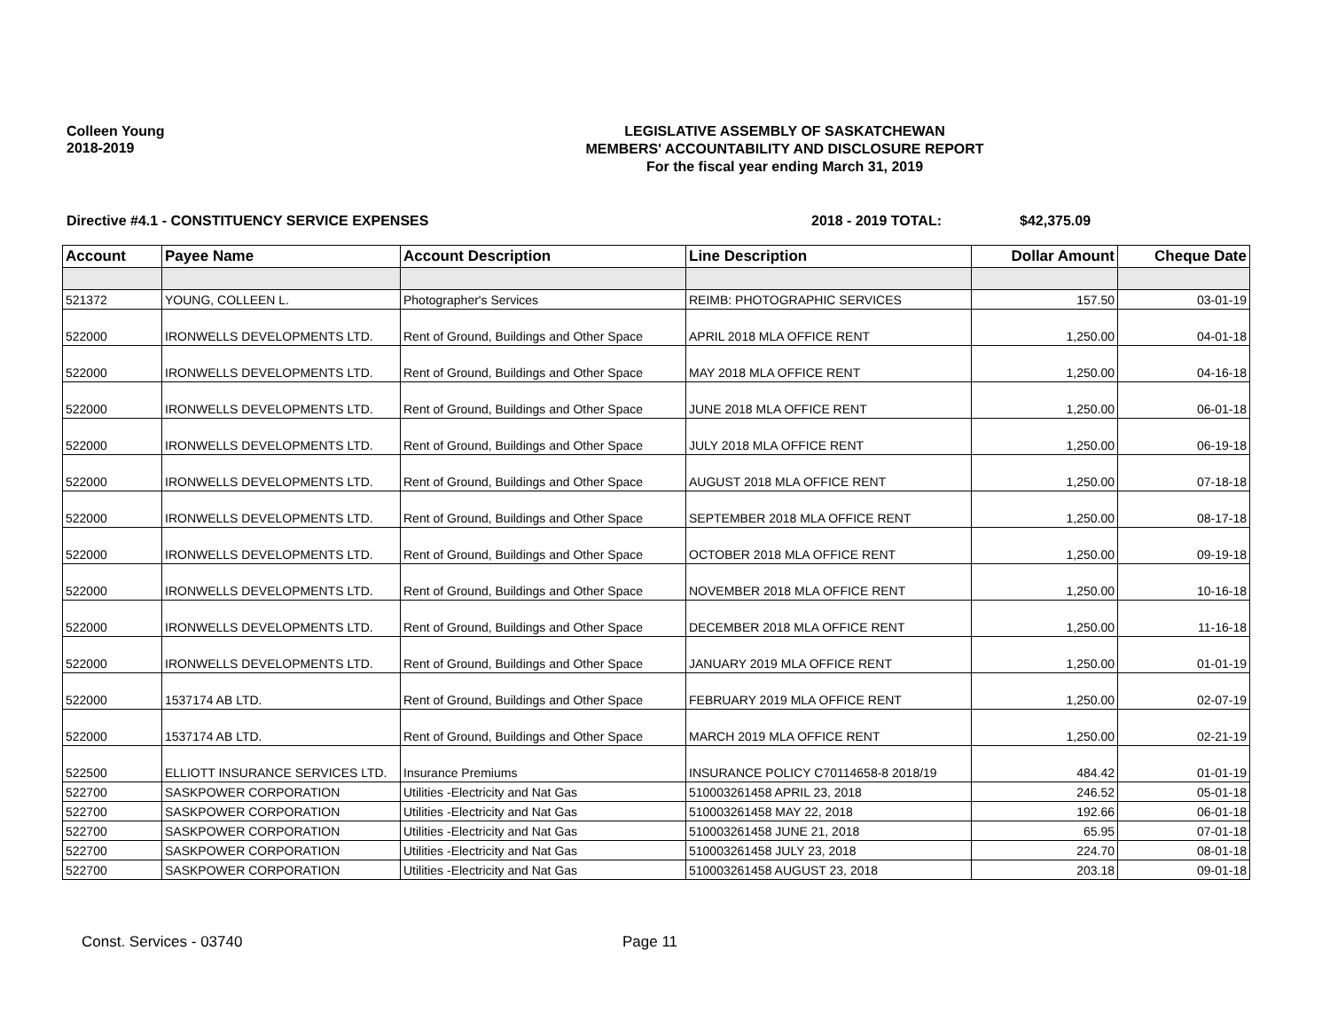Colleen Young
2018-2019
LEGISLATIVE ASSEMBLY OF SASKATCHEWAN
MEMBERS' ACCOUNTABILITY AND DISCLOSURE REPORT
For the fiscal year ending March 31, 2019
Directive #4.1 - CONSTITUENCY SERVICE EXPENSES 2018 - 2019 TOTAL: $42,375.09
| Account | Payee Name | Account Description | Line Description | Dollar Amount | Cheque Date |
| --- | --- | --- | --- | --- | --- |
| 521372 | YOUNG, COLLEEN L. | Photographer's Services | REIMB: PHOTOGRAPHIC SERVICES | 157.50 | 03-01-19 |
| 522000 | IRONWELLS DEVELOPMENTS LTD. | Rent of Ground, Buildings and Other Space | APRIL 2018 MLA OFFICE RENT | 1,250.00 | 04-01-18 |
| 522000 | IRONWELLS DEVELOPMENTS LTD. | Rent of Ground, Buildings and Other Space | MAY 2018 MLA OFFICE RENT | 1,250.00 | 04-16-18 |
| 522000 | IRONWELLS DEVELOPMENTS LTD. | Rent of Ground, Buildings and Other Space | JUNE 2018 MLA OFFICE RENT | 1,250.00 | 06-01-18 |
| 522000 | IRONWELLS DEVELOPMENTS LTD. | Rent of Ground, Buildings and Other Space | JULY 2018 MLA OFFICE RENT | 1,250.00 | 06-19-18 |
| 522000 | IRONWELLS DEVELOPMENTS LTD. | Rent of Ground, Buildings and Other Space | AUGUST 2018 MLA OFFICE RENT | 1,250.00 | 07-18-18 |
| 522000 | IRONWELLS DEVELOPMENTS LTD. | Rent of Ground, Buildings and Other Space | SEPTEMBER 2018 MLA OFFICE RENT | 1,250.00 | 08-17-18 |
| 522000 | IRONWELLS DEVELOPMENTS LTD. | Rent of Ground, Buildings and Other Space | OCTOBER 2018 MLA OFFICE RENT | 1,250.00 | 09-19-18 |
| 522000 | IRONWELLS DEVELOPMENTS LTD. | Rent of Ground, Buildings and Other Space | NOVEMBER 2018 MLA OFFICE RENT | 1,250.00 | 10-16-18 |
| 522000 | IRONWELLS DEVELOPMENTS LTD. | Rent of Ground, Buildings and Other Space | DECEMBER 2018 MLA OFFICE RENT | 1,250.00 | 11-16-18 |
| 522000 | IRONWELLS DEVELOPMENTS LTD. | Rent of Ground, Buildings and Other Space | JANUARY 2019 MLA OFFICE RENT | 1,250.00 | 01-01-19 |
| 522000 | 1537174 AB LTD. | Rent of Ground, Buildings and Other Space | FEBRUARY 2019 MLA OFFICE RENT | 1,250.00 | 02-07-19 |
| 522000 | 1537174 AB LTD. | Rent of Ground, Buildings and Other Space | MARCH 2019 MLA OFFICE RENT | 1,250.00 | 02-21-19 |
| 522500 | ELLIOTT INSURANCE SERVICES LTD. | Insurance Premiums | INSURANCE POLICY C70114658-8 2018/19 | 484.42 | 01-01-19 |
| 522700 | SASKPOWER CORPORATION | Utilities -Electricity and Nat Gas | 510003261458 APRIL 23, 2018 | 246.52 | 05-01-18 |
| 522700 | SASKPOWER CORPORATION | Utilities -Electricity and Nat Gas | 510003261458 MAY 22, 2018 | 192.66 | 06-01-18 |
| 522700 | SASKPOWER CORPORATION | Utilities -Electricity and Nat Gas | 510003261458 JUNE 21, 2018 | 65.95 | 07-01-18 |
| 522700 | SASKPOWER CORPORATION | Utilities -Electricity and Nat Gas | 510003261458 JULY 23, 2018 | 224.70 | 08-01-18 |
| 522700 | SASKPOWER CORPORATION | Utilities -Electricity and Nat Gas | 510003261458 AUGUST 23, 2018 | 203.18 | 09-01-18 |
Const. Services - 03740 Page 11